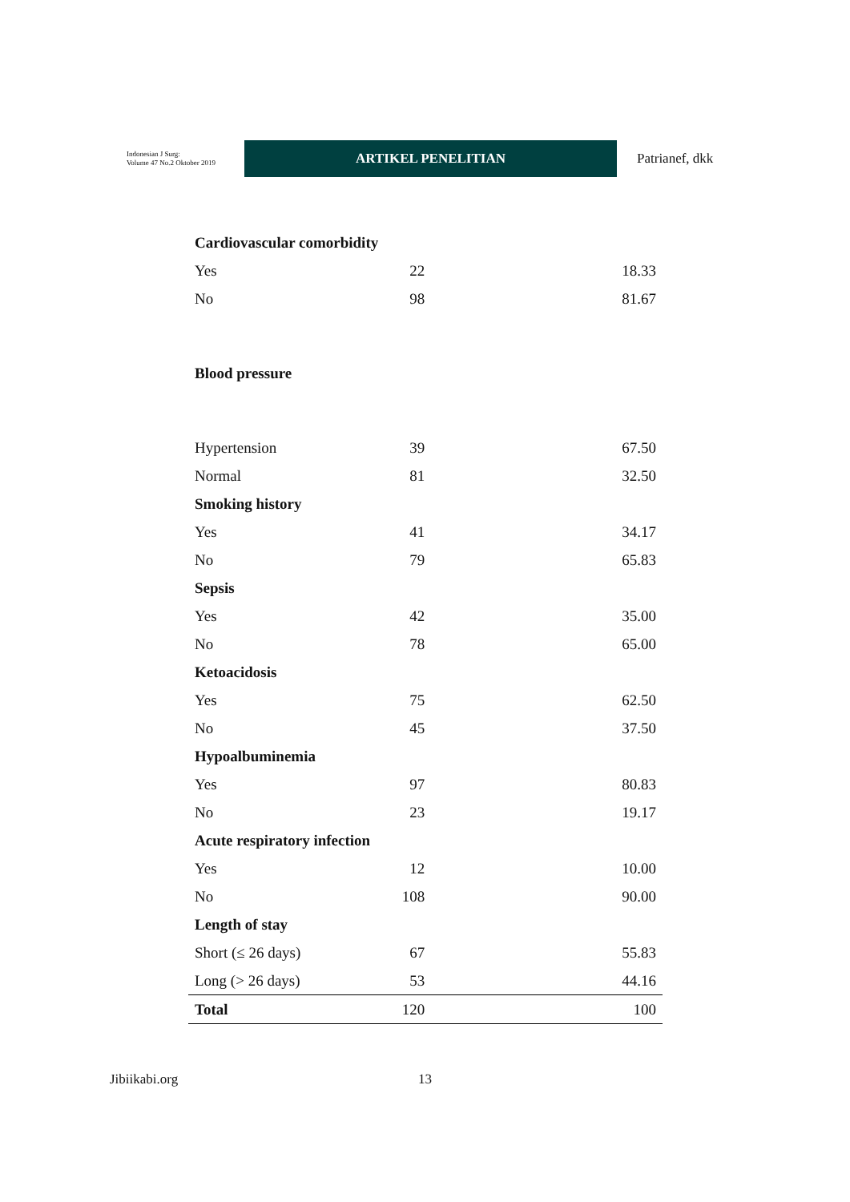Indonesian J Surg:
Volume 47 No.2 Oktober 2019
ARTIKEL PENELITIAN
Patrianef, dkk
| Cardiovascular comorbidity | | |
| Yes | 22 | 18.33 |
| No | 98 | 81.67 |
| Blood pressure | | |
| Hypertension | 39 | 67.50 |
| Normal | 81 | 32.50 |
| Smoking history | | |
| Yes | 41 | 34.17 |
| No | 79 | 65.83 |
| Sepsis | | |
| Yes | 42 | 35.00 |
| No | 78 | 65.00 |
| Ketoacidosis | | |
| Yes | 75 | 62.50 |
| No | 45 | 37.50 |
| Hypoalbuminemia | | |
| Yes | 97 | 80.83 |
| No | 23 | 19.17 |
| Acute respiratory infection | | |
| Yes | 12 | 10.00 |
| No | 108 | 90.00 |
| Length of stay | | |
| Short (≤ 26 days) | 67 | 55.83 |
| Long (> 26 days) | 53 | 44.16 |
| Total | 120 | 100 |
Jibiikabi.org 13